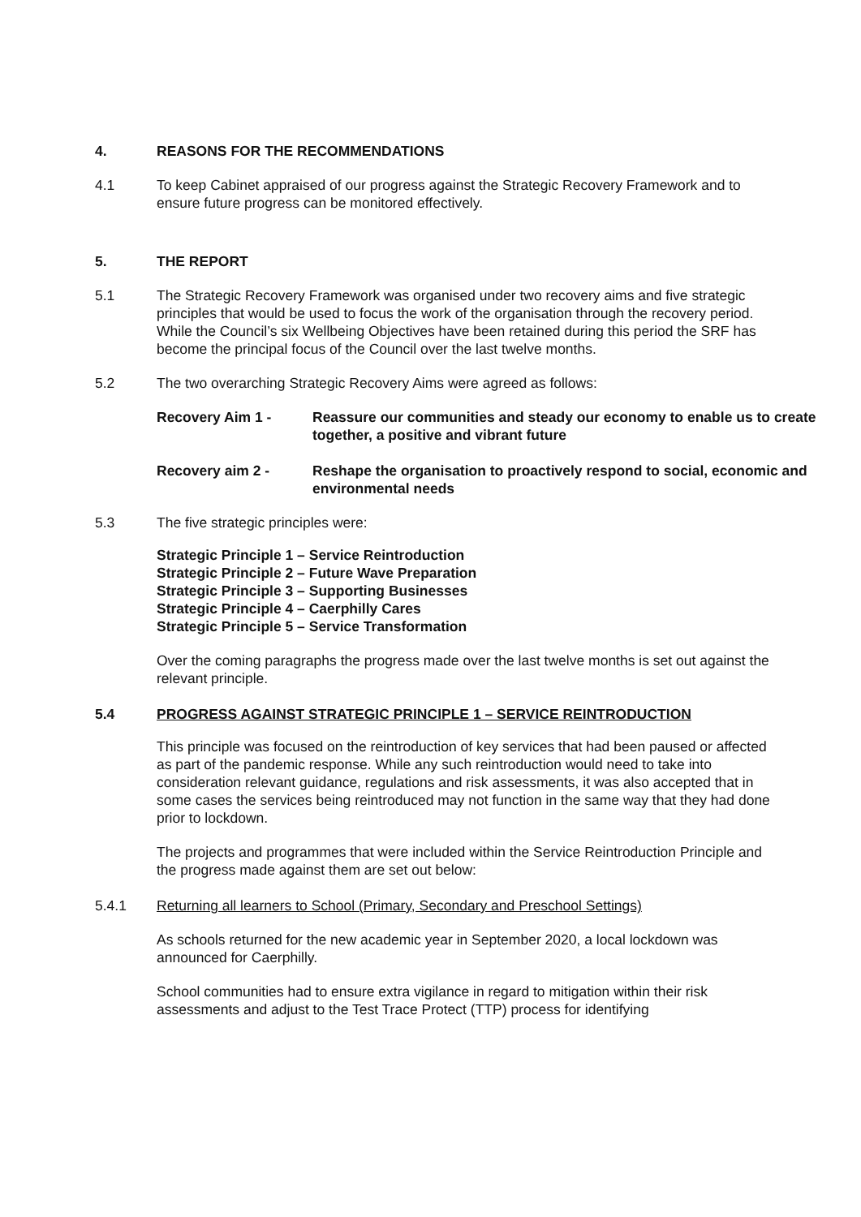4. REASONS FOR THE RECOMMENDATIONS
4.1 To keep Cabinet appraised of our progress against the Strategic Recovery Framework and to ensure future progress can be monitored effectively.
5. THE REPORT
5.1 The Strategic Recovery Framework was organised under two recovery aims and five strategic principles that would be used to focus the work of the organisation through the recovery period. While the Council’s six Wellbeing Objectives have been retained during this period the SRF has become the principal focus of the Council over the last twelve months.
5.2 The two overarching Strategic Recovery Aims were agreed as follows:
Recovery Aim 1 - Reassure our communities and steady our economy to enable us to create together, a positive and vibrant future
Recovery aim 2 - Reshape the organisation to proactively respond to social, economic and environmental needs
5.3 The five strategic principles were:
Strategic Principle 1 – Service Reintroduction
Strategic Principle 2 – Future Wave Preparation
Strategic Principle 3 – Supporting Businesses
Strategic Principle 4 – Caerphilly Cares
Strategic Principle 5 – Service Transformation
Over the coming paragraphs the progress made over the last twelve months is set out against the relevant principle.
5.4 PROGRESS AGAINST STRATEGIC PRINCIPLE 1 – SERVICE REINTRODUCTION
This principle was focused on the reintroduction of key services that had been paused or affected as part of the pandemic response. While any such reintroduction would need to take into consideration relevant guidance, regulations and risk assessments, it was also accepted that in some cases the services being reintroduced may not function in the same way that they had done prior to lockdown.
The projects and programmes that were included within the Service Reintroduction Principle and the progress made against them are set out below:
5.4.1 Returning all learners to School (Primary, Secondary and Preschool Settings)
As schools returned for the new academic year in September 2020, a local lockdown was announced for Caerphilly.
School communities had to ensure extra vigilance in regard to mitigation within their risk assessments and adjust to the Test Trace Protect (TTP) process for identifying